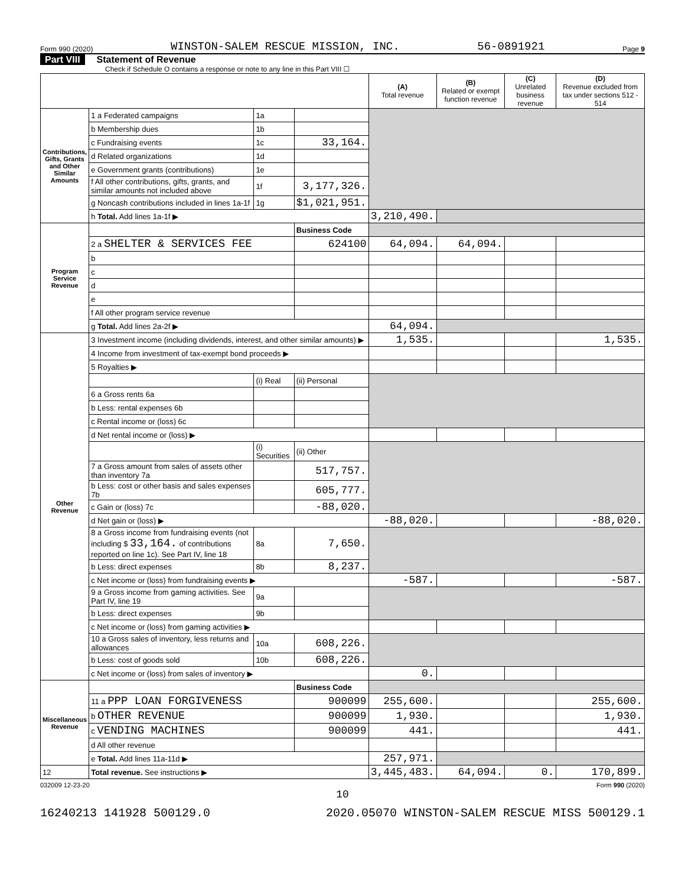Form 990 (2020) WINSTON-SALEM RESCUE MISSION, INC. 56-0891921 Page 9
Part VIII Statement of Revenue
Check if Schedule O contains a response or note to any line in this Part VIII ☐
| | | | | (A) Total revenue | (B) Related or exempt function revenue | (C) Unrelated business revenue | (D) Revenue excluded from tax under sections 512 - 514 |
| --- | --- | --- | --- | --- | --- | --- | --- |
| Contributions, Gifts, Grants and Other Similar Amounts | 1 a Federated campaigns | 1a | | | | | |
| | b Membership dues | 1b | | | | | |
| | c Fundraising events | 1c | 33,164. | | | | |
| | d Related organizations | 1d | | | | | |
| | e Government grants (contributions) | 1e | | | | | |
| | f All other contributions, gifts, grants, and similar amounts not included above | 1f | 3,177,326. | | | | |
| | g Noncash contributions included in lines 1a-1f | 1g | $1,021,951. | | | | |
| | h Total. Add lines 1a-1f ▶ | | | 3,210,490. | | | |
| Program Service Revenue | | | Business Code | | | | |
| | 2 a SHELTER & SERVICES FEE | | 624100 | 64,094. | 64,094. | | |
| | b | | | | | | |
| | c | | | | | | |
| | d | | | | | | |
| | e | | | | | | |
| | f All other program service revenue | | | | | | |
| | g Total. Add lines 2a-2f ▶ | | | 64,094. | | | |
| Other Revenue | 3 Investment income (including dividends, interest, and other similar amounts) ▶ | | | 1,535. | | | 1,535. |
| | 4 Income from investment of tax-exempt bond proceeds ▶ | | | | | | |
| | 5 Royalties ▶ | | | | | | |
| | | (i) Real | (ii) Personal | | | | |
| | 6 a Gross rents 6a | | | | | | |
| | b Less: rental expenses 6b | | | | | | |
| | c Rental income or (loss) 6c | | | | | | |
| | d Net rental income or (loss) ▶ | | | | | | |
| | | (i) Securities | (ii) Other | | | | |
| | 7 a Gross amount from sales of assets other than inventory 7a | | 517,757. | | | | |
| | b Less: cost or other basis and sales expenses 7b | | 605,777. | | | | |
| | c Gain or (loss) 7c | | -88,020. | | | | |
| | d Net gain or (loss) ▶ | | | -88,020. | | | -88,020. |
| | 8 a Gross income from fundraising events (not including $ 33,164. of contributions reported on line 1c). See Part IV, line 18 | 8a | 7,650. | | | | |
| | b Less: direct expenses | 8b | 8,237. | | | | |
| | c Net income or (loss) from fundraising events ▶ | | | -587. | | | -587. |
| | 9 a Gross income from gaming activities. See Part IV, line 19 | 9a | | | | | |
| | b Less: direct expenses | 9b | | | | | |
| | c Net income or (loss) from gaming activities ▶ | | | | | | |
| | 10 a Gross sales of inventory, less returns and allowances | 10a | 608,226. | | | | |
| | b Less: cost of goods sold | 10b | 608,226. | | | | |
| | c Net income or (loss) from sales of inventory ▶ | | | 0. | | | |
| Miscellaneous Revenue | | | Business Code | | | | |
| | 11 a PPP LOAN FORGIVENESS | | 900099 | 255,600. | | | 255,600. |
| | b OTHER REVENUE | | 900099 | 1,930. | | | 1,930. |
| | c VENDING MACHINES | | 900099 | 441. | | | 441. |
| | d All other revenue | | | | | | |
| | e Total. Add lines 11a-11d ▶ | | | 257,971. | | | |
| 12 | Total revenue. See instructions ▶ | | | 3,445,483. | 64,094. | 0. | 170,899. |
032009 12-23-20 Form 990 (2020)
10
16240213 141928 500129.0 2020.05070 WINSTON-SALEM RESCUE MISS 500129.1